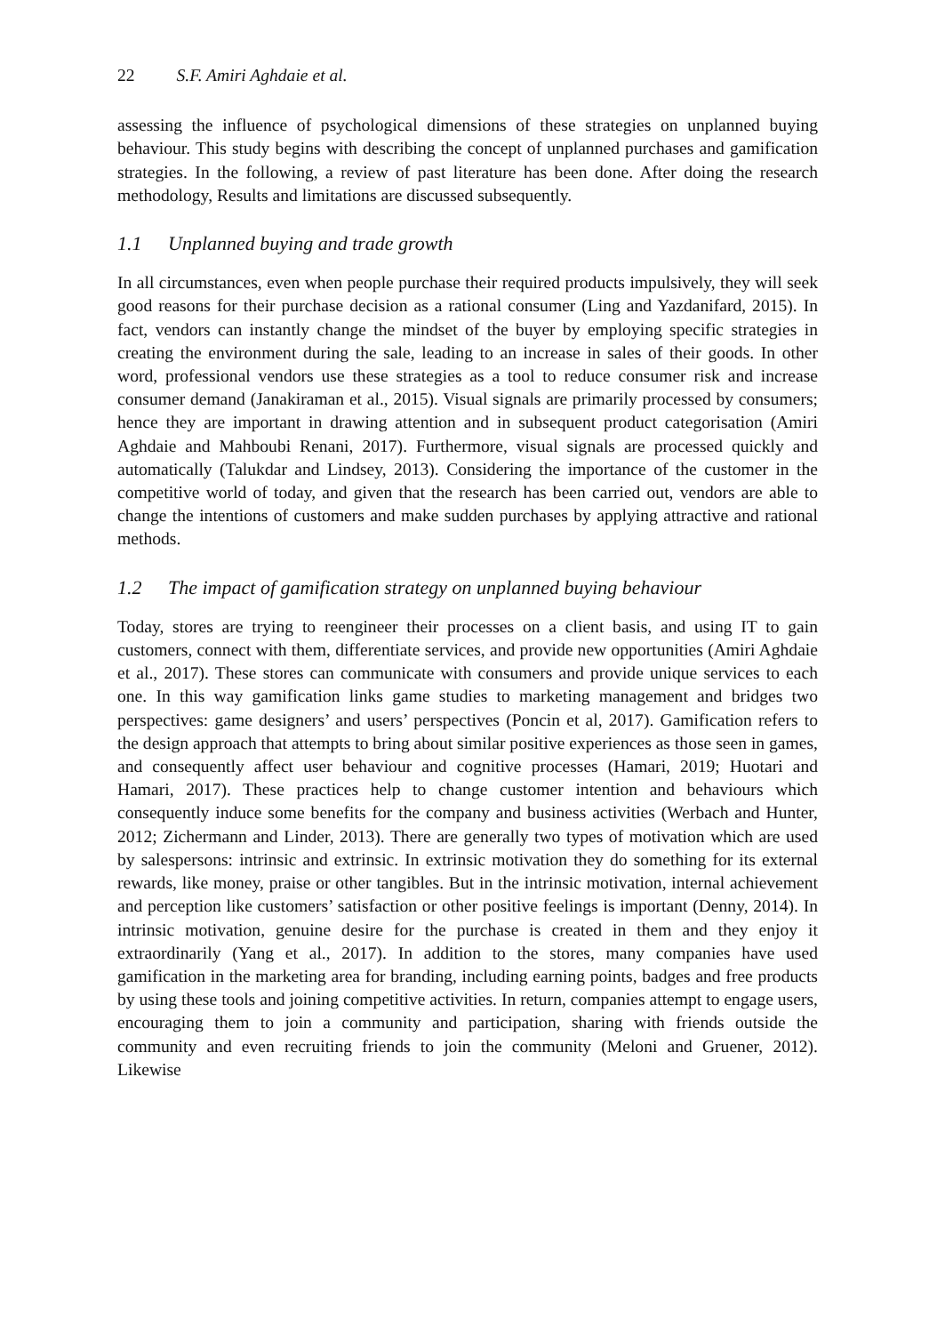22 S.F. Amiri Aghdaie et al.
assessing the influence of psychological dimensions of these strategies on unplanned buying behaviour. This study begins with describing the concept of unplanned purchases and gamification strategies. In the following, a review of past literature has been done. After doing the research methodology, Results and limitations are discussed subsequently.
1.1 Unplanned buying and trade growth
In all circumstances, even when people purchase their required products impulsively, they will seek good reasons for their purchase decision as a rational consumer (Ling and Yazdanifard, 2015). In fact, vendors can instantly change the mindset of the buyer by employing specific strategies in creating the environment during the sale, leading to an increase in sales of their goods. In other word, professional vendors use these strategies as a tool to reduce consumer risk and increase consumer demand (Janakiraman et al., 2015). Visual signals are primarily processed by consumers; hence they are important in drawing attention and in subsequent product categorisation (Amiri Aghdaie and Mahboubi Renani, 2017). Furthermore, visual signals are processed quickly and automatically (Talukdar and Lindsey, 2013). Considering the importance of the customer in the competitive world of today, and given that the research has been carried out, vendors are able to change the intentions of customers and make sudden purchases by applying attractive and rational methods.
1.2 The impact of gamification strategy on unplanned buying behaviour
Today, stores are trying to reengineer their processes on a client basis, and using IT to gain customers, connect with them, differentiate services, and provide new opportunities (Amiri Aghdaie et al., 2017). These stores can communicate with consumers and provide unique services to each one. In this way gamification links game studies to marketing management and bridges two perspectives: game designers’ and users’ perspectives (Poncin et al, 2017). Gamification refers to the design approach that attempts to bring about similar positive experiences as those seen in games, and consequently affect user behaviour and cognitive processes (Hamari, 2019; Huotari and Hamari, 2017). These practices help to change customer intention and behaviours which consequently induce some benefits for the company and business activities (Werbach and Hunter, 2012; Zichermann and Linder, 2013). There are generally two types of motivation which are used by salespersons: intrinsic and extrinsic. In extrinsic motivation they do something for its external rewards, like money, praise or other tangibles. But in the intrinsic motivation, internal achievement and perception like customers’ satisfaction or other positive feelings is important (Denny, 2014). In intrinsic motivation, genuine desire for the purchase is created in them and they enjoy it extraordinarily (Yang et al., 2017). In addition to the stores, many companies have used gamification in the marketing area for branding, including earning points, badges and free products by using these tools and joining competitive activities. In return, companies attempt to engage users, encouraging them to join a community and participation, sharing with friends outside the community and even recruiting friends to join the community (Meloni and Gruener, 2012). Likewise